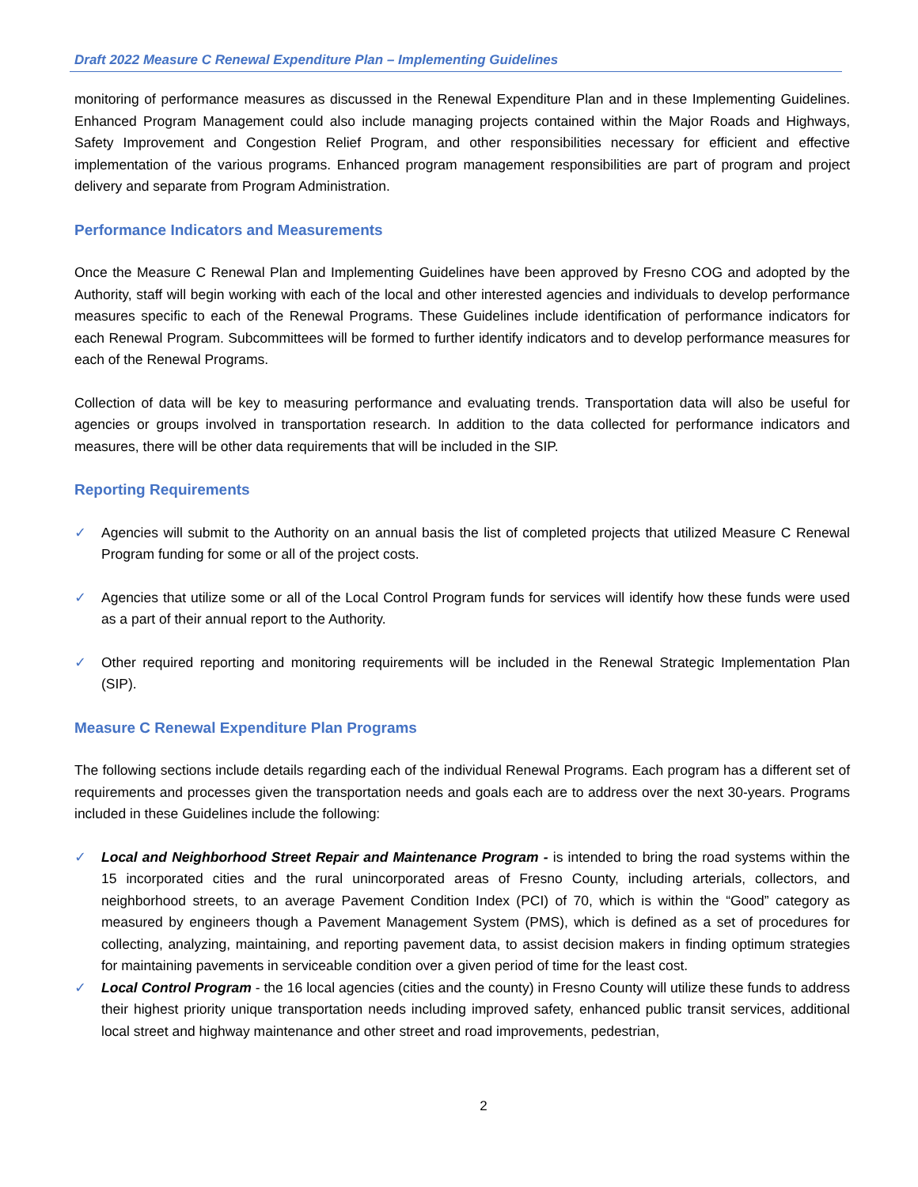Draft 2022 Measure C Renewal Expenditure Plan – Implementing Guidelines
monitoring of performance measures as discussed in the Renewal Expenditure Plan and in these Implementing Guidelines. Enhanced Program Management could also include managing projects contained within the Major Roads and Highways, Safety Improvement and Congestion Relief Program, and other responsibilities necessary for efficient and effective implementation of the various programs. Enhanced program management responsibilities are part of program and project delivery and separate from Program Administration.
Performance Indicators and Measurements
Once the Measure C Renewal Plan and Implementing Guidelines have been approved by Fresno COG and adopted by the Authority, staff will begin working with each of the local and other interested agencies and individuals to develop performance measures specific to each of the Renewal Programs. These Guidelines include identification of performance indicators for each Renewal Program. Subcommittees will be formed to further identify indicators and to develop performance measures for each of the Renewal Programs.
Collection of data will be key to measuring performance and evaluating trends. Transportation data will also be useful for agencies or groups involved in transportation research. In addition to the data collected for performance indicators and measures, there will be other data requirements that will be included in the SIP.
Reporting Requirements
✓ Agencies will submit to the Authority on an annual basis the list of completed projects that utilized Measure C Renewal Program funding for some or all of the project costs.
✓ Agencies that utilize some or all of the Local Control Program funds for services will identify how these funds were used as a part of their annual report to the Authority.
✓ Other required reporting and monitoring requirements will be included in the Renewal Strategic Implementation Plan (SIP).
Measure C Renewal Expenditure Plan Programs
The following sections include details regarding each of the individual Renewal Programs. Each program has a different set of requirements and processes given the transportation needs and goals each are to address over the next 30-years. Programs included in these Guidelines include the following:
✓ Local and Neighborhood Street Repair and Maintenance Program - is intended to bring the road systems within the 15 incorporated cities and the rural unincorporated areas of Fresno County, including arterials, collectors, and neighborhood streets, to an average Pavement Condition Index (PCI) of 70, which is within the “Good” category as measured by engineers though a Pavement Management System (PMS), which is defined as a set of procedures for collecting, analyzing, maintaining, and reporting pavement data, to assist decision makers in finding optimum strategies for maintaining pavements in serviceable condition over a given period of time for the least cost.
✓ Local Control Program - the 16 local agencies (cities and the county) in Fresno County will utilize these funds to address their highest priority unique transportation needs including improved safety, enhanced public transit services, additional local street and highway maintenance and other street and road improvements, pedestrian,
2